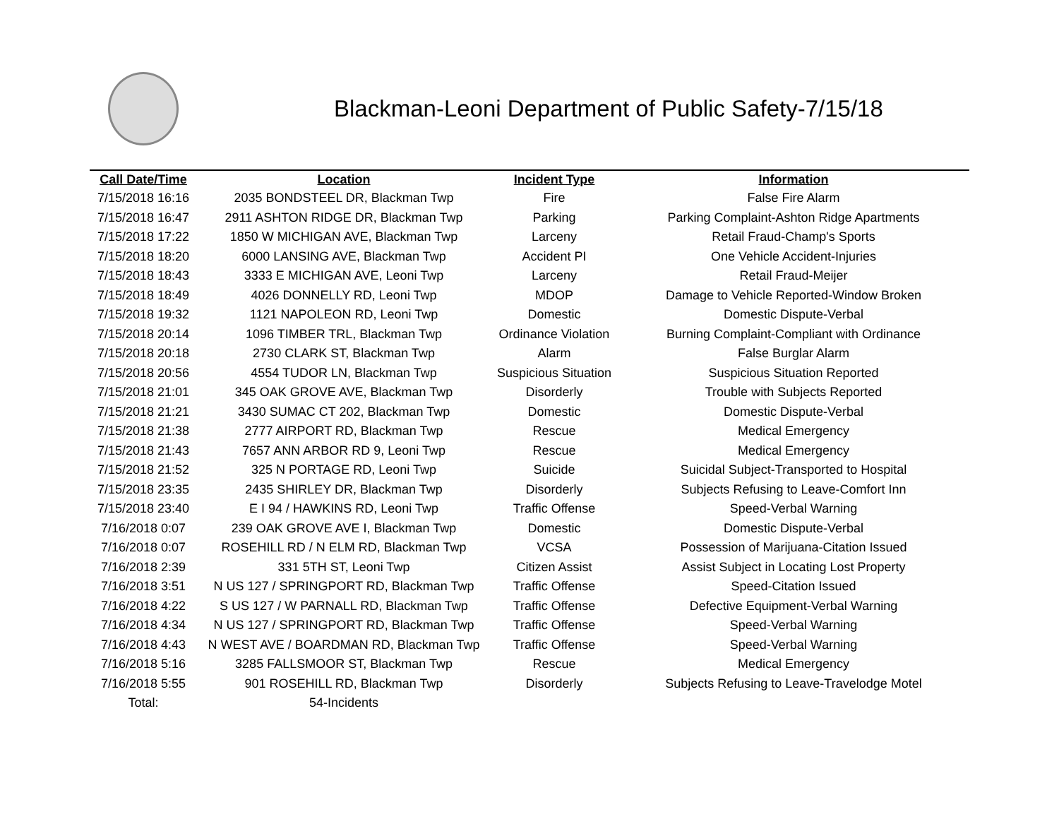Blackman-Leoni Department of Public Safety-7/15/18
| Call Date/Time | Location | Incident Type | Information |
| --- | --- | --- | --- |
| 7/15/2018 16:16 | 2035 BONDSTEEL DR, Blackman Twp | Fire | False Fire Alarm |
| 7/15/2018 16:47 | 2911 ASHTON RIDGE DR, Blackman Twp | Parking | Parking Complaint-Ashton Ridge Apartments |
| 7/15/2018 17:22 | 1850 W MICHIGAN AVE, Blackman Twp | Larceny | Retail Fraud-Champ's Sports |
| 7/15/2018 18:20 | 6000 LANSING AVE, Blackman Twp | Accident PI | One Vehicle Accident-Injuries |
| 7/15/2018 18:43 | 3333 E MICHIGAN AVE, Leoni Twp | Larceny | Retail Fraud-Meijer |
| 7/15/2018 18:49 | 4026 DONNELLY RD, Leoni Twp | MDOP | Damage to Vehicle Reported-Window Broken |
| 7/15/2018 19:32 | 1121 NAPOLEON RD, Leoni Twp | Domestic | Domestic Dispute-Verbal |
| 7/15/2018 20:14 | 1096 TIMBER TRL, Blackman Twp | Ordinance Violation | Burning Complaint-Compliant with Ordinance |
| 7/15/2018 20:18 | 2730 CLARK ST, Blackman Twp | Alarm | False Burglar Alarm |
| 7/15/2018 20:56 | 4554 TUDOR LN, Blackman Twp | Suspicious Situation | Suspicious Situation Reported |
| 7/15/2018 21:01 | 345 OAK GROVE AVE, Blackman Twp | Disorderly | Trouble with Subjects Reported |
| 7/15/2018 21:21 | 3430 SUMAC CT 202, Blackman Twp | Domestic | Domestic Dispute-Verbal |
| 7/15/2018 21:38 | 2777 AIRPORT RD, Blackman Twp | Rescue | Medical Emergency |
| 7/15/2018 21:43 | 7657 ANN ARBOR RD 9, Leoni Twp | Rescue | Medical Emergency |
| 7/15/2018 21:52 | 325 N PORTAGE RD, Leoni Twp | Suicide | Suicidal Subject-Transported to Hospital |
| 7/15/2018 23:35 | 2435 SHIRLEY DR, Blackman Twp | Disorderly | Subjects Refusing to Leave-Comfort Inn |
| 7/15/2018 23:40 | E I 94 / HAWKINS RD, Leoni Twp | Traffic Offense | Speed-Verbal Warning |
| 7/16/2018 0:07 | 239 OAK GROVE AVE I, Blackman Twp | Domestic | Domestic Dispute-Verbal |
| 7/16/2018 0:07 | ROSEHILL RD / N ELM RD, Blackman Twp | VCSA | Possession of Marijuana-Citation Issued |
| 7/16/2018 2:39 | 331 5TH ST, Leoni Twp | Citizen Assist | Assist Subject in Locating Lost Property |
| 7/16/2018 3:51 | N US 127 / SPRINGPORT RD, Blackman Twp | Traffic Offense | Speed-Citation Issued |
| 7/16/2018 4:22 | S US 127 / W PARNALL RD, Blackman Twp | Traffic Offense | Defective Equipment-Verbal Warning |
| 7/16/2018 4:34 | N US 127 / SPRINGPORT RD, Blackman Twp | Traffic Offense | Speed-Verbal Warning |
| 7/16/2018 4:43 | N WEST AVE / BOARDMAN RD, Blackman Twp | Traffic Offense | Speed-Verbal Warning |
| 7/16/2018 5:16 | 3285 FALLSMOOR ST, Blackman Twp | Rescue | Medical Emergency |
| 7/16/2018 5:55 | 901 ROSEHILL RD, Blackman Twp | Disorderly | Subjects Refusing to Leave-Travelodge Motel |
| Total: | 54-Incidents | | |